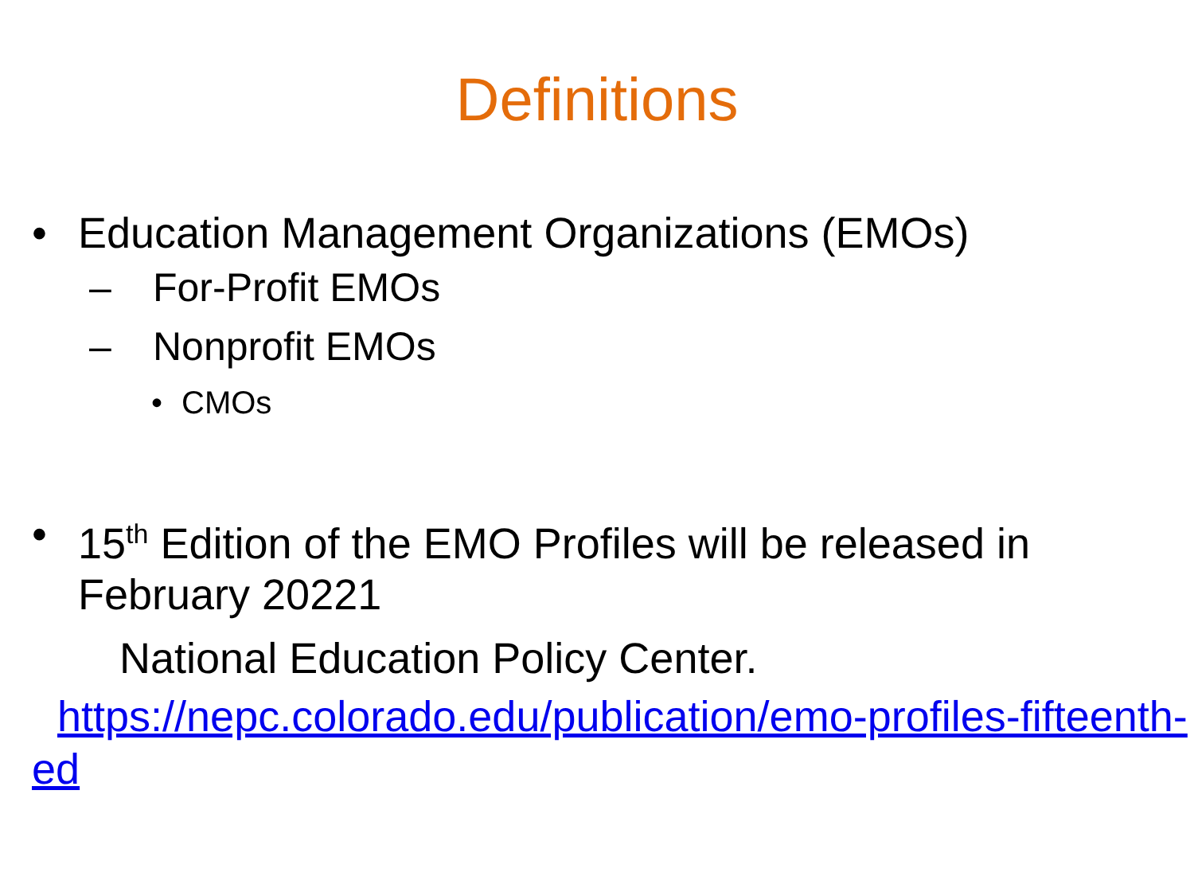Definitions
• Education Management Organizations (EMOs)
– For-Profit EMOs
– Nonprofit EMOs
• CMOs
• 15<sup>th</sup> Edition of the EMO Profiles will be released in February 20221
National Education Policy Center.
https://nepc.colorado.edu/publication/emo-profiles-fifteenth-ed